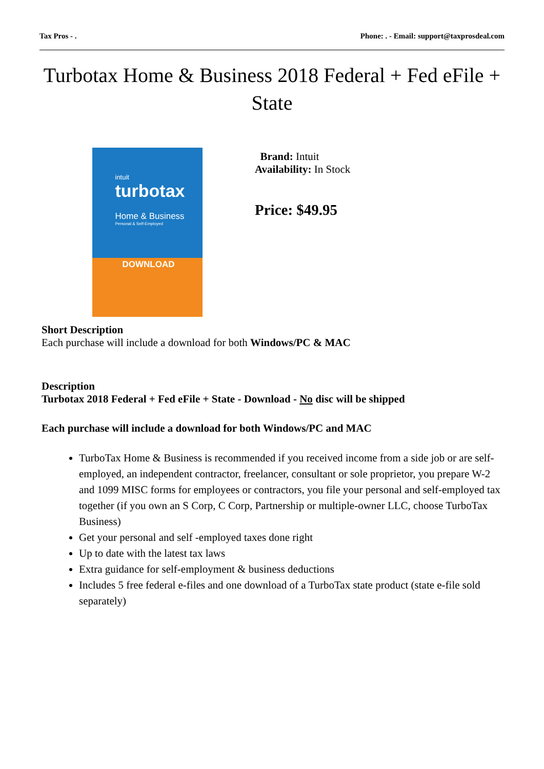Tax Pros - . Phone: . - Email: support@taxprosdeal.com
Turbotax Home & Business 2018 Federal + Fed eFile + State
intuit
turbotax
Home & Business
Personal & Self-Employed
DOWNLOAD
Brand: Intuit
Availability: In Stock
Price: $49.95
Short Description
Each purchase will include a download for both Windows/PC & MAC
Description
Turbotax 2018 Federal + Fed eFile + State - Download - No disc will be shipped
Each purchase will include a download for both Windows/PC and MAC
TurboTax Home & Business is recommended if you received income from a side job or are self-employed, an independent contractor, freelancer, consultant or sole proprietor, you prepare W-2 and 1099 MISC forms for employees or contractors, you file your personal and self-employed tax together (if you own an S Corp, C Corp, Partnership or multiple-owner LLC, choose TurboTax Business)
Get your personal and self -employed taxes done right
Up to date with the latest tax laws
Extra guidance for self-employment & business deductions
Includes 5 free federal e-files and one download of a TurboTax state product (state e-file sold separately)